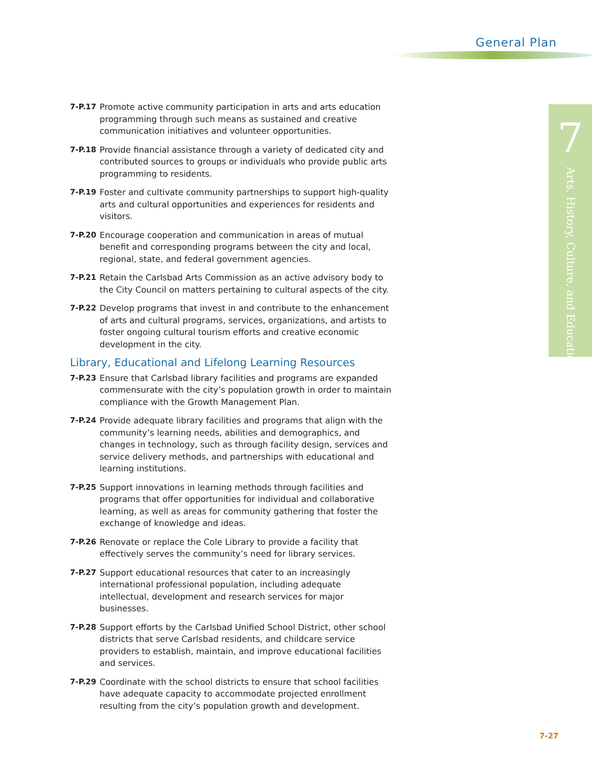General Plan
7
Arts, History, Culture, and Education
7-P.17 Promote active community participation in arts and arts education programming through such means as sustained and creative communication initiatives and volunteer opportunities.
7-P.18 Provide financial assistance through a variety of dedicated city and contributed sources to groups or individuals who provide public arts programming to residents.
7-P.19 Foster and cultivate community partnerships to support high-quality arts and cultural opportunities and experiences for residents and visitors.
7-P.20 Encourage cooperation and communication in areas of mutual benefit and corresponding programs between the city and local, regional, state, and federal government agencies.
7-P.21 Retain the Carlsbad Arts Commission as an active advisory body to the City Council on matters pertaining to cultural aspects of the city.
7-P.22 Develop programs that invest in and contribute to the enhancement of arts and cultural programs, services, organizations, and artists to foster ongoing cultural tourism efforts and creative economic development in the city.
Library, Educational and Lifelong Learning Resources
7-P.23 Ensure that Carlsbad library facilities and programs are expanded commensurate with the city’s population growth in order to maintain compliance with the Growth Management Plan.
7-P.24 Provide adequate library facilities and programs that align with the community’s learning needs, abilities and demographics, and changes in technology, such as through facility design, services and service delivery methods, and partnerships with educational and learning institutions.
7-P.25 Support innovations in learning methods through facilities and programs that offer opportunities for individual and collaborative learning, as well as areas for community gathering that foster the exchange of knowledge and ideas.
7-P.26 Renovate or replace the Cole Library to provide a facility that effectively serves the community’s need for library services.
7-P.27 Support educational resources that cater to an increasingly international professional population, including adequate intellectual, development and research services for major businesses.
7-P.28 Support efforts by the Carlsbad Unified School District, other school districts that serve Carlsbad residents, and childcare service providers to establish, maintain, and improve educational facilities and services.
7-P.29 Coordinate with the school districts to ensure that school facilities have adequate capacity to accommodate projected enrollment resulting from the city’s population growth and development.
7-27